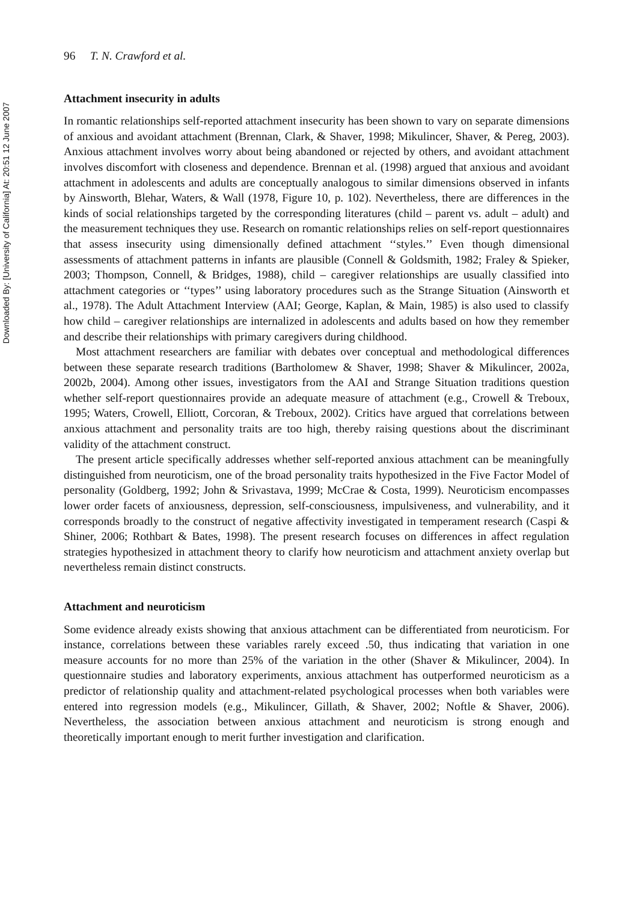Downloaded By: [University of California] At: 20:51 12 June 2007
96 T. N. Crawford et al.
Attachment insecurity in adults
In romantic relationships self-reported attachment insecurity has been shown to vary on separate dimensions of anxious and avoidant attachment (Brennan, Clark, & Shaver, 1998; Mikulincer, Shaver, & Pereg, 2003). Anxious attachment involves worry about being abandoned or rejected by others, and avoidant attachment involves discomfort with closeness and dependence. Brennan et al. (1998) argued that anxious and avoidant attachment in adolescents and adults are conceptually analogous to similar dimensions observed in infants by Ainsworth, Blehar, Waters, & Wall (1978, Figure 10, p. 102). Nevertheless, there are differences in the kinds of social relationships targeted by the corresponding literatures (child – parent vs. adult – adult) and the measurement techniques they use. Research on romantic relationships relies on self-report questionnaires that assess insecurity using dimensionally defined attachment ‘‘styles.’’ Even though dimensional assessments of attachment patterns in infants are plausible (Connell & Goldsmith, 1982; Fraley & Spieker, 2003; Thompson, Connell, & Bridges, 1988), child – caregiver relationships are usually classified into attachment categories or ‘‘types’’ using laboratory procedures such as the Strange Situation (Ainsworth et al., 1978). The Adult Attachment Interview (AAI; George, Kaplan, & Main, 1985) is also used to classify how child – caregiver relationships are internalized in adolescents and adults based on how they remember and describe their relationships with primary caregivers during childhood.
Most attachment researchers are familiar with debates over conceptual and methodological differences between these separate research traditions (Bartholomew & Shaver, 1998; Shaver & Mikulincer, 2002a, 2002b, 2004). Among other issues, investigators from the AAI and Strange Situation traditions question whether self-report questionnaires provide an adequate measure of attachment (e.g., Crowell & Treboux, 1995; Waters, Crowell, Elliott, Corcoran, & Treboux, 2002). Critics have argued that correlations between anxious attachment and personality traits are too high, thereby raising questions about the discriminant validity of the attachment construct.
The present article specifically addresses whether self-reported anxious attachment can be meaningfully distinguished from neuroticism, one of the broad personality traits hypothesized in the Five Factor Model of personality (Goldberg, 1992; John & Srivastava, 1999; McCrae & Costa, 1999). Neuroticism encompasses lower order facets of anxiousness, depression, self-consciousness, impulsiveness, and vulnerability, and it corresponds broadly to the construct of negative affectivity investigated in temperament research (Caspi & Shiner, 2006; Rothbart & Bates, 1998). The present research focuses on differences in affect regulation strategies hypothesized in attachment theory to clarify how neuroticism and attachment anxiety overlap but nevertheless remain distinct constructs.
Attachment and neuroticism
Some evidence already exists showing that anxious attachment can be differentiated from neuroticism. For instance, correlations between these variables rarely exceed .50, thus indicating that variation in one measure accounts for no more than 25% of the variation in the other (Shaver & Mikulincer, 2004). In questionnaire studies and laboratory experiments, anxious attachment has outperformed neuroticism as a predictor of relationship quality and attachment-related psychological processes when both variables were entered into regression models (e.g., Mikulincer, Gillath, & Shaver, 2002; Noftle & Shaver, 2006). Nevertheless, the association between anxious attachment and neuroticism is strong enough and theoretically important enough to merit further investigation and clarification.